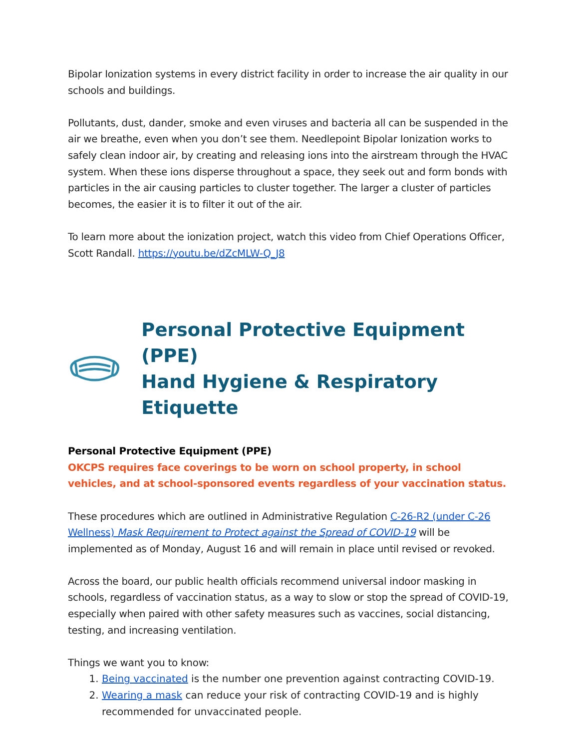Bipolar Ionization systems in every district facility in order to increase the air quality in our schools and buildings.
Pollutants, dust, dander, smoke and even viruses and bacteria all can be suspended in the air we breathe, even when you don’t see them. Needlepoint Bipolar Ionization works to safely clean indoor air, by creating and releasing ions into the airstream through the HVAC system. When these ions disperse throughout a space, they seek out and form bonds with particles in the air causing particles to cluster together. The larger a cluster of particles becomes, the easier it is to filter it out of the air.
To learn more about the ionization project, watch this video from Chief Operations Officer, Scott Randall. https://youtu.be/dZcMLW-Q_J8
Personal Protective Equipment (PPE)
Hand Hygiene & Respiratory Etiquette
Personal Protective Equipment (PPE)
OKCPS requires face coverings to be worn on school property, in school vehicles, and at school-sponsored events regardless of your vaccination status.
These procedures which are outlined in Administrative Regulation C-26-R2 (under C-26 Wellness) Mask Requirement to Protect against the Spread of COVID-19 will be implemented as of Monday, August 16 and will remain in place until revised or revoked.
Across the board, our public health officials recommend universal indoor masking in schools, regardless of vaccination status, as a way to slow or stop the spread of COVID-19, especially when paired with other safety measures such as vaccines, social distancing, testing, and increasing ventilation.
Things we want you to know:
1. Being vaccinated is the number one prevention against contracting COVID-19.
2. Wearing a mask can reduce your risk of contracting COVID-19 and is highly recommended for unvaccinated people.